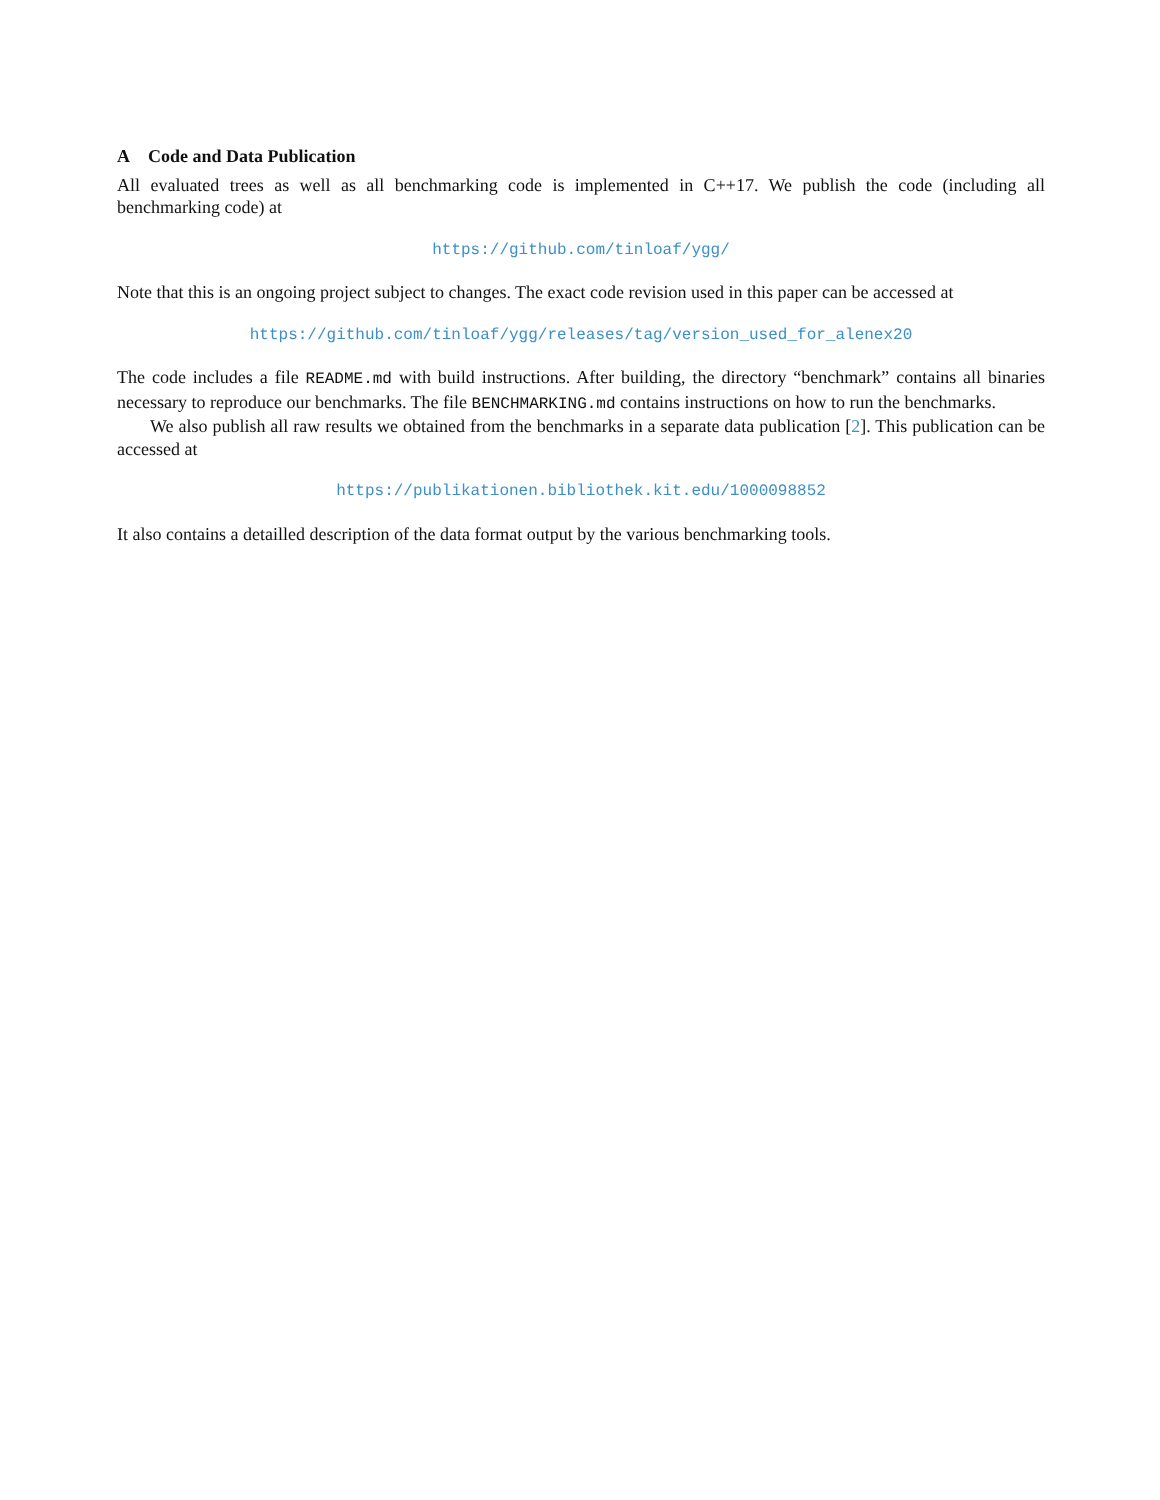A Code and Data Publication
All evaluated trees as well as all benchmarking code is implemented in C++17. We publish the code (including all benchmarking code) at
https://github.com/tinloaf/ygg/
Note that this is an ongoing project subject to changes. The exact code revision used in this paper can be accessed at
https://github.com/tinloaf/ygg/releases/tag/version_used_for_alenex20
The code includes a file README.md with build instructions. After building, the directory “benchmark” contains all binaries necessary to reproduce our benchmarks. The file BENCHMARKING.md contains instructions on how to run the benchmarks.
We also publish all raw results we obtained from the benchmarks in a separate data publication [2]. This publication can be accessed at
https://publikationen.bibliothek.kit.edu/1000098852
It also contains a detailled description of the data format output by the various benchmarking tools.